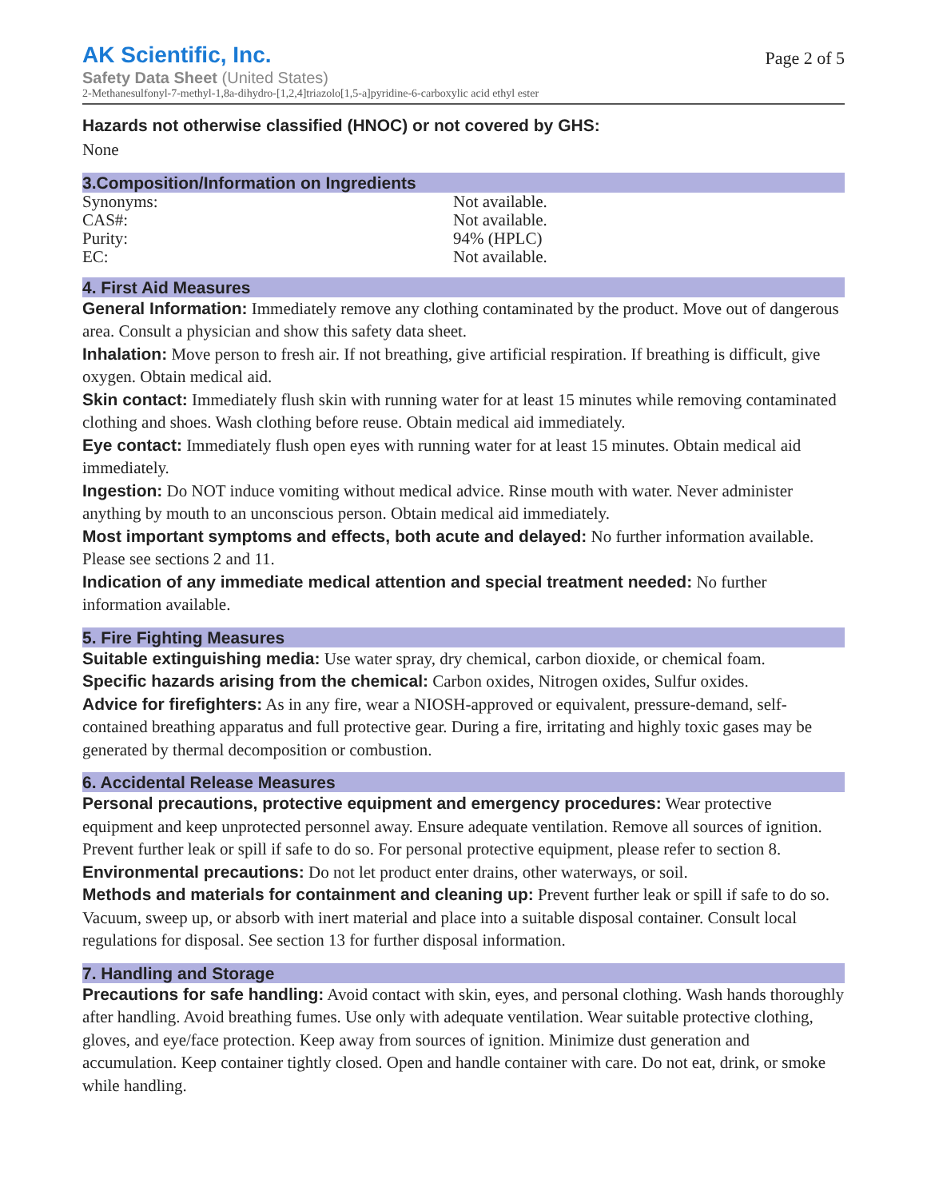AK Scientific, Inc.
Safety Data Sheet (United States)
2-Methanesulfonyl-7-methyl-1,8a-dihydro-[1,2,4]triazolo[1,5-a]pyridine-6-carboxylic acid ethyl ester
Page 2 of 5
Hazards not otherwise classified (HNOC) or not covered by GHS:
None
3.Composition/Information on Ingredients
| Synonyms: | Not available. |
| CAS#: | Not available. |
| Purity: | 94% (HPLC) |
| EC: | Not available. |
4. First Aid Measures
General Information: Immediately remove any clothing contaminated by the product. Move out of dangerous area. Consult a physician and show this safety data sheet.
Inhalation: Move person to fresh air. If not breathing, give artificial respiration. If breathing is difficult, give oxygen. Obtain medical aid.
Skin contact: Immediately flush skin with running water for at least 15 minutes while removing contaminated clothing and shoes. Wash clothing before reuse. Obtain medical aid immediately.
Eye contact: Immediately flush open eyes with running water for at least 15 minutes. Obtain medical aid immediately.
Ingestion: Do NOT induce vomiting without medical advice. Rinse mouth with water. Never administer anything by mouth to an unconscious person. Obtain medical aid immediately.
Most important symptoms and effects, both acute and delayed: No further information available. Please see sections 2 and 11.
Indication of any immediate medical attention and special treatment needed: No further information available.
5. Fire Fighting Measures
Suitable extinguishing media: Use water spray, dry chemical, carbon dioxide, or chemical foam.
Specific hazards arising from the chemical: Carbon oxides, Nitrogen oxides, Sulfur oxides.
Advice for firefighters: As in any fire, wear a NIOSH-approved or equivalent, pressure-demand, self-contained breathing apparatus and full protective gear. During a fire, irritating and highly toxic gases may be generated by thermal decomposition or combustion.
6. Accidental Release Measures
Personal precautions, protective equipment and emergency procedures: Wear protective equipment and keep unprotected personnel away. Ensure adequate ventilation. Remove all sources of ignition. Prevent further leak or spill if safe to do so. For personal protective equipment, please refer to section 8.
Environmental precautions: Do not let product enter drains, other waterways, or soil.
Methods and materials for containment and cleaning up: Prevent further leak or spill if safe to do so. Vacuum, sweep up, or absorb with inert material and place into a suitable disposal container. Consult local regulations for disposal. See section 13 for further disposal information.
7. Handling and Storage
Precautions for safe handling: Avoid contact with skin, eyes, and personal clothing. Wash hands thoroughly after handling. Avoid breathing fumes. Use only with adequate ventilation. Wear suitable protective clothing, gloves, and eye/face protection. Keep away from sources of ignition. Minimize dust generation and accumulation. Keep container tightly closed. Open and handle container with care. Do not eat, drink, or smoke while handling.